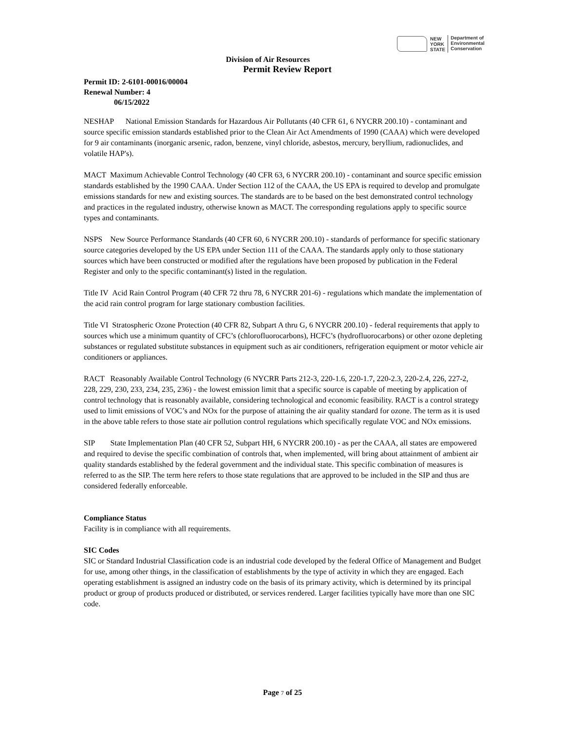NEW
YORK
STATE
Department of
Environmental
Conservation
Division of Air Resources
Permit Review Report
Permit ID: 2-6101-00016/00004
Renewal Number: 4
06/15/2022
NESHAP National Emission Standards for Hazardous Air Pollutants (40 CFR 61, 6 NYCRR 200.10) - contaminant and source specific emission standards established prior to the Clean Air Act Amendments of 1990 (CAAA) which were developed for 9 air contaminants (inorganic arsenic, radon, benzene, vinyl chloride, asbestos, mercury, beryllium, radionuclides, and volatile HAP's).
MACT Maximum Achievable Control Technology (40 CFR 63, 6 NYCRR 200.10) - contaminant and source specific emission standards established by the 1990 CAAA. Under Section 112 of the CAAA, the US EPA is required to develop and promulgate emissions standards for new and existing sources. The standards are to be based on the best demonstrated control technology and practices in the regulated industry, otherwise known as MACT. The corresponding regulations apply to specific source types and contaminants.
NSPS New Source Performance Standards (40 CFR 60, 6 NYCRR 200.10) - standards of performance for specific stationary source categories developed by the US EPA under Section 111 of the CAAA. The standards apply only to those stationary sources which have been constructed or modified after the regulations have been proposed by publication in the Federal Register and only to the specific contaminant(s) listed in the regulation.
Title IV Acid Rain Control Program (40 CFR 72 thru 78, 6 NYCRR 201-6) - regulations which mandate the implementation of the acid rain control program for large stationary combustion facilities.
Title VI Stratospheric Ozone Protection (40 CFR 82, Subpart A thru G, 6 NYCRR 200.10) - federal requirements that apply to sources which use a minimum quantity of CFC’s (chlorofluorocarbons), HCFC’s (hydrofluorocarbons) or other ozone depleting substances or regulated substitute substances in equipment such as air conditioners, refrigeration equipment or motor vehicle air conditioners or appliances.
RACT Reasonably Available Control Technology (6 NYCRR Parts 212-3, 220-1.6, 220-1.7, 220-2.3, 220-2.4, 226, 227-2, 228, 229, 230, 233, 234, 235, 236) - the lowest emission limit that a specific source is capable of meeting by application of control technology that is reasonably available, considering technological and economic feasibility. RACT is a control strategy used to limit emissions of VOC’s and NOx for the purpose of attaining the air quality standard for ozone. The term as it is used in the above table refers to those state air pollution control regulations which specifically regulate VOC and NOx emissions.
SIP State Implementation Plan (40 CFR 52, Subpart HH, 6 NYCRR 200.10) - as per the CAAA, all states are empowered and required to devise the specific combination of controls that, when implemented, will bring about attainment of ambient air quality standards established by the federal government and the individual state. This specific combination of measures is referred to as the SIP. The term here refers to those state regulations that are approved to be included in the SIP and thus are considered federally enforceable.
Compliance Status
Facility is in compliance with all requirements.
SIC Codes
SIC or Standard Industrial Classification code is an industrial code developed by the federal Office of Management and Budget for use, among other things, in the classification of establishments by the type of activity in which they are engaged. Each operating establishment is assigned an industry code on the basis of its primary activity, which is determined by its principal product or group of products produced or distributed, or services rendered. Larger facilities typically have more than one SIC code.
Page 7 of 25